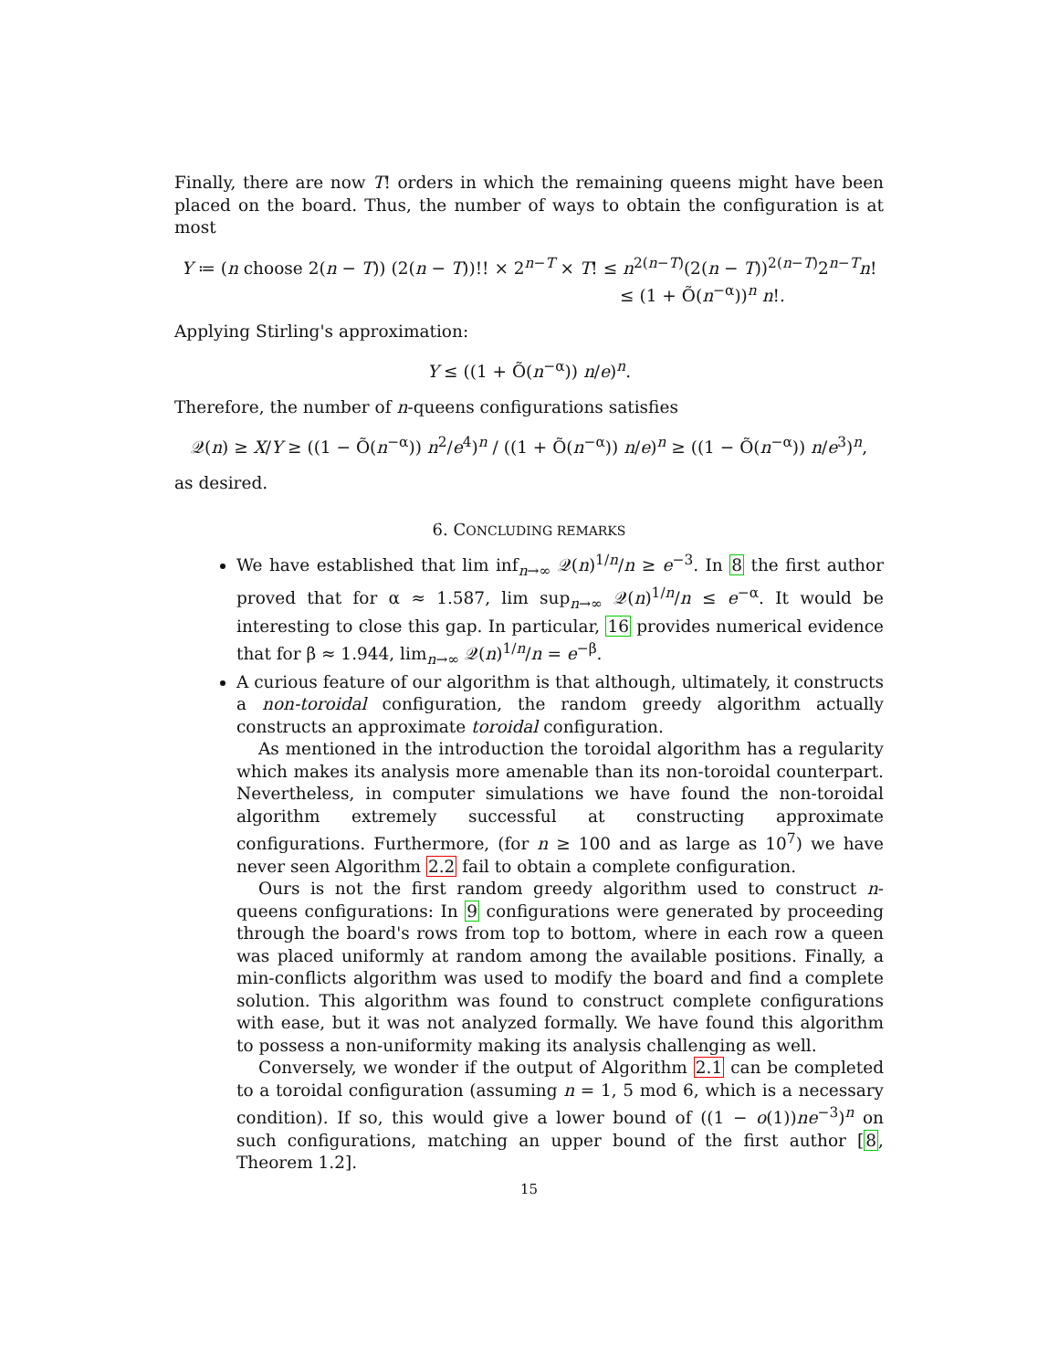Finally, there are now T! orders in which the remaining queens might have been placed on the board. Thus, the number of ways to obtain the configuration is at most
Y ≔ (n choose 2(n − T)) (2(n − T))!! × 2<sup>n−T</sup> × T! ≤ n<sup>2(n−T)</sup>(2(n − T))<sup>2(n−T)</sup>2<sup>n−T</sup>n!
≤ (1 + Õ(n<sup>−α</sup>))<sup>n</sup> n!.
Applying Stirling's approximation:
Y ≤ ((1 + Õ(n<sup>−α</sup>)) n/e)<sup>n</sup>.
Therefore, the number of n-queens configurations satisfies
𝒬(n) ≥ X/Y ≥ ((1 − Õ(n<sup>−α</sup>)) n<sup>2</sup>/e<sup>4</sup>)<sup>n</sup> / ((1 + Õ(n<sup>−α</sup>)) n/e)<sup>n</sup> ≥ ((1 − Õ(n<sup>−α</sup>)) n/e<sup>3</sup>)<sup>n</sup>,
as desired.
6. CONCLUDING REMARKS
We have established that lim inf<sub>n→∞</sub> 𝒬(n)<sup>1/n</sup>/n ≥ e<sup>−3</sup>. In 8 the first author proved that for α ≈ 1.587, lim sup<sub>n→∞</sub> 𝒬(n)<sup>1/n</sup>/n ≤ e<sup>−α</sup>. It would be interesting to close this gap. In particular, 16 provides numerical evidence that for β ≈ 1.944, lim<sub>n→∞</sub> 𝒬(n)<sup>1/n</sup>/n = e<sup>−β</sup>.
A curious feature of our algorithm is that although, ultimately, it constructs a non-toroidal configuration, the random greedy algorithm actually constructs an approximate toroidal configuration.
As mentioned in the introduction the toroidal algorithm has a regularity which makes its analysis more amenable than its non-toroidal counterpart. Nevertheless, in computer simulations we have found the non-toroidal algorithm extremely successful at constructing approximate configurations. Furthermore, (for n ≥ 100 and as large as 10<sup>7</sup>) we have never seen Algorithm 2.2 fail to obtain a complete configuration.
Ours is not the first random greedy algorithm used to construct n-queens configurations: In 9 configurations were generated by proceeding through the board's rows from top to bottom, where in each row a queen was placed uniformly at random among the available positions. Finally, a min-conflicts algorithm was used to modify the board and find a complete solution. This algorithm was found to construct complete configurations with ease, but it was not analyzed formally. We have found this algorithm to possess a non-uniformity making its analysis challenging as well.
Conversely, we wonder if the output of Algorithm 2.1 can be completed to a toroidal configuration (assuming n = 1, 5 mod 6, which is a necessary condition). If so, this would give a lower bound of ((1 − o(1))ne<sup>−3</sup>)<sup>n</sup> on such configurations, matching an upper bound of the first author [8, Theorem 1.2].
15